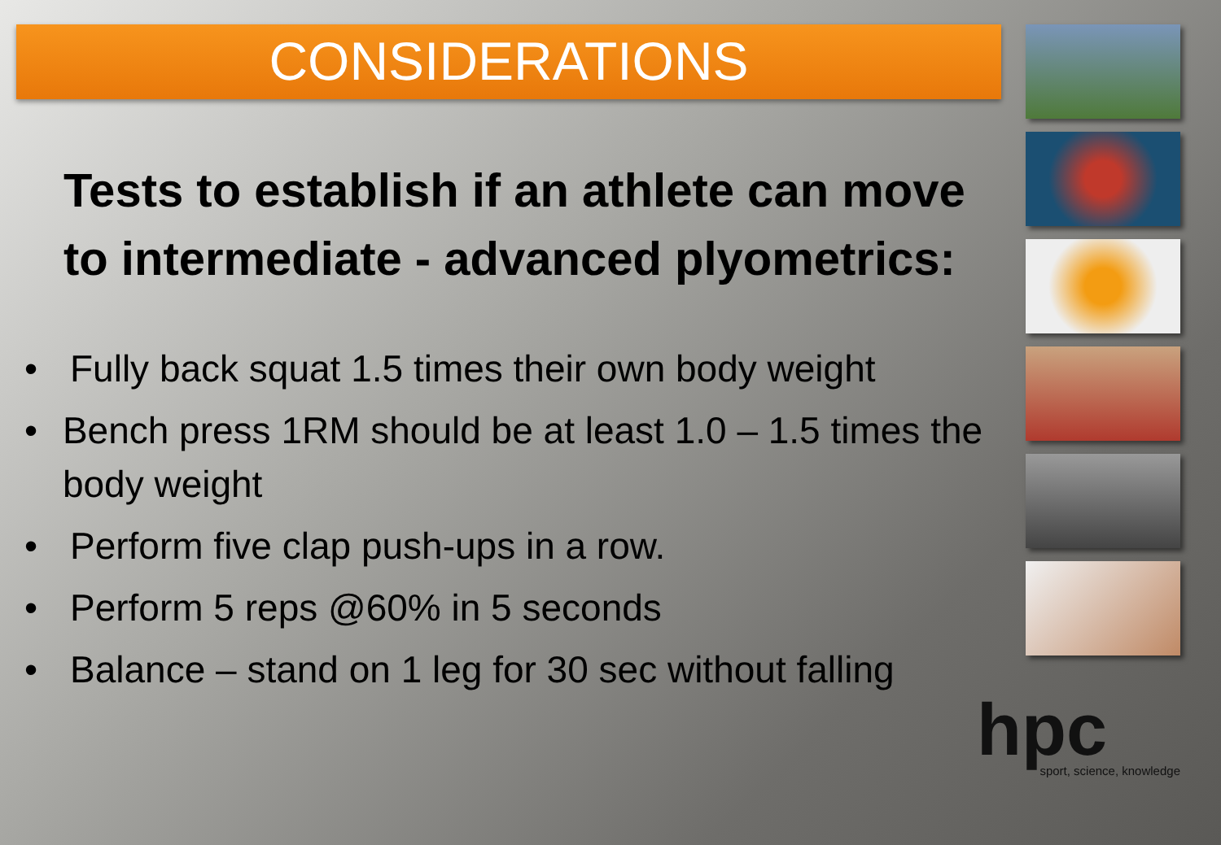CONSIDERATIONS
Tests to establish if an athlete can move to intermediate - advanced plyometrics:
• Fully back squat 1.5 times their own body weight
• Bench press 1RM should be at least 1.0 – 1.5 times the body weight
• Perform five clap push-ups in a row.
• Perform 5 reps @60% in 5 seconds
• Balance – stand on 1 leg for 30 sec without falling
hpc
sport, science, knowledge